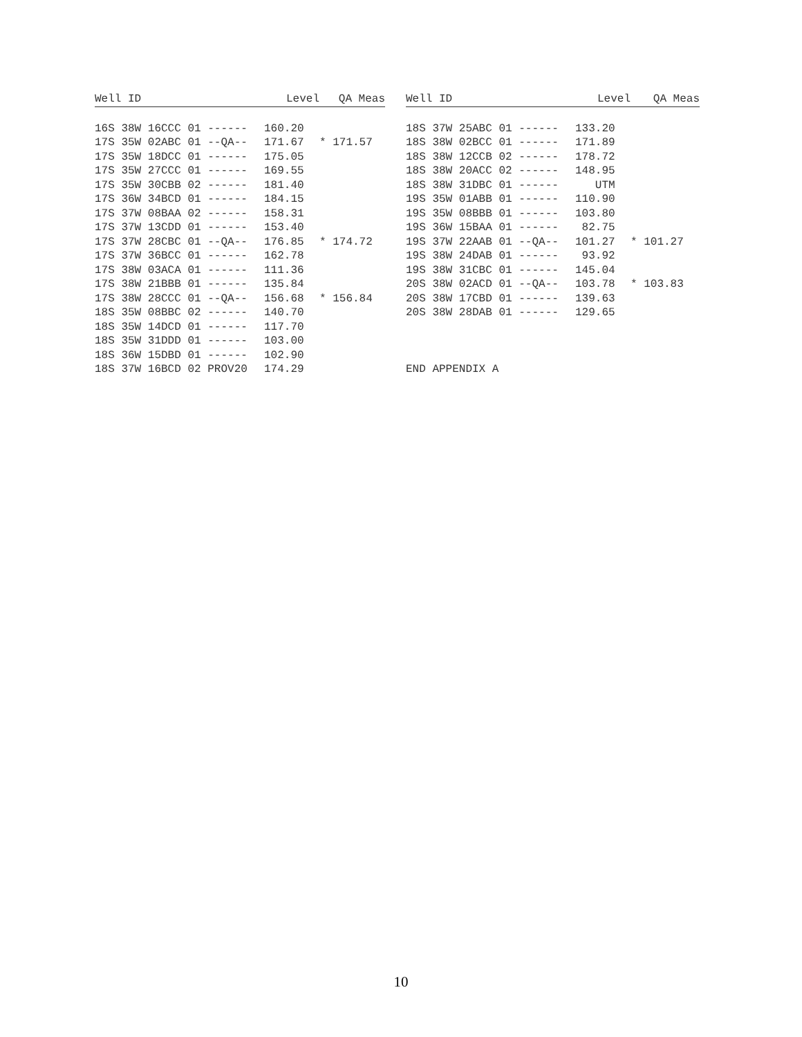| Well ID | Level | QA Meas |
| --- | --- | --- |
| 16S 38W 16CCC 01 ------ | 160.20 | |
| 17S 35W 02ABC 01 --QA-- | 171.67 | * 171.57 |
| 17S 35W 18DCC 01 ------ | 175.05 | |
| 17S 35W 27CCC 01 ------ | 169.55 | |
| 17S 35W 30CBB 02 ------ | 181.40 | |
| 17S 36W 34BCD 01 ------ | 184.15 | |
| 17S 37W 08BAA 02 ------ | 158.31 | |
| 17S 37W 13CDD 01 ------ | 153.40 | |
| 17S 37W 28CBC 01 --QA-- | 176.85 | * 174.72 |
| 17S 37W 36BCC 01 ------ | 162.78 | |
| 17S 38W 03ACA 01 ------ | 111.36 | |
| 17S 38W 21BBB 01 ------ | 135.84 | |
| 17S 38W 28CCC 01 --QA-- | 156.68 | * 156.84 |
| 18S 35W 08BBC 02 ------ | 140.70 | |
| 18S 35W 14DCD 01 ------ | 117.70 | |
| 18S 35W 31DDD 01 ------ | 103.00 | |
| 18S 36W 15DBD 01 ------ | 102.90 | |
| 18S 37W 16BCD 02 PROV20 | 174.29 | |
| Well ID | Level | QA Meas |
| --- | --- | --- |
| 18S 37W 25ABC 01 ------ | 133.20 | |
| 18S 38W 02BCC 01 ------ | 171.89 | |
| 18S 38W 12CCB 02 ------ | 178.72 | |
| 18S 38W 20ACC 02 ------ | 148.95 | |
| 18S 38W 31DBC 01 ------ | UTM | |
| 19S 35W 01ABB 01 ------ | 110.90 | |
| 19S 35W 08BBB 01 ------ | 103.80 | |
| 19S 36W 15BAA 01 ------ | 82.75 | |
| 19S 37W 22AAB 01 --QA-- | 101.27 | * 101.27 |
| 19S 38W 24DAB 01 ------ | 93.92 | |
| 19S 38W 31CBC 01 ------ | 145.04 | |
| 20S 38W 02ACD 01 --QA-- | 103.78 | * 103.83 |
| 20S 38W 17CBD 01 ------ | 139.63 | |
| 20S 38W 28DAB 01 ------ | 129.65 | |
| END APPENDIX A | | |
10